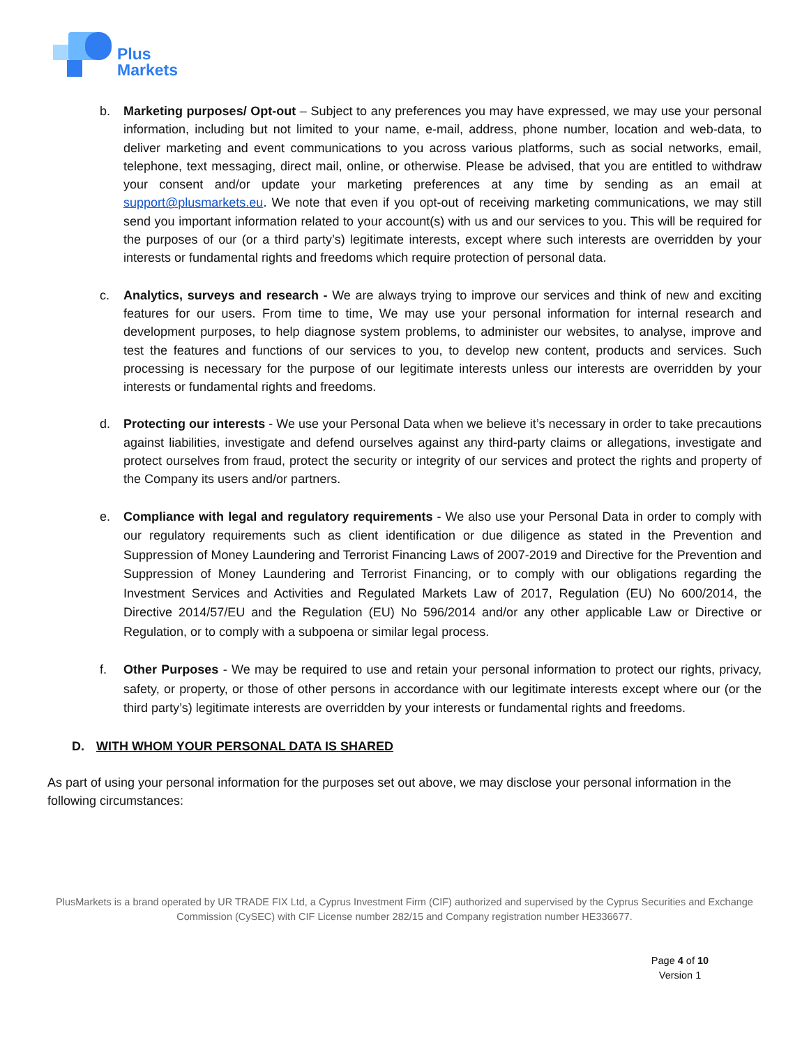Plus
Markets
b. Marketing purposes/ Opt-out – Subject to any preferences you may have expressed, we may use your personal information, including but not limited to your name, e-mail, address, phone number, location and web-data, to deliver marketing and event communications to you across various platforms, such as social networks, email, telephone, text messaging, direct mail, online, or otherwise. Please be advised, that you are entitled to withdraw your consent and/or update your marketing preferences at any time by sending as an email at support@plusmarkets.eu. We note that even if you opt-out of receiving marketing communications, we may still send you important information related to your account(s) with us and our services to you. This will be required for the purposes of our (or a third party’s) legitimate interests, except where such interests are overridden by your interests or fundamental rights and freedoms which require protection of personal data.
c. Analytics, surveys and research - We are always trying to improve our services and think of new and exciting features for our users. From time to time, We may use your personal information for internal research and development purposes, to help diagnose system problems, to administer our websites, to analyse, improve and test the features and functions of our services to you, to develop new content, products and services. Such processing is necessary for the purpose of our legitimate interests unless our interests are overridden by your interests or fundamental rights and freedoms.
d. Protecting our interests - We use your Personal Data when we believe it’s necessary in order to take precautions against liabilities, investigate and defend ourselves against any third-party claims or allegations, investigate and protect ourselves from fraud, protect the security or integrity of our services and protect the rights and property of the Company its users and/or partners.
e. Compliance with legal and regulatory requirements - We also use your Personal Data in order to comply with our regulatory requirements such as client identification or due diligence as stated in the Prevention and Suppression of Money Laundering and Terrorist Financing Laws of 2007-2019 and Directive for the Prevention and Suppression of Money Laundering and Terrorist Financing, or to comply with our obligations regarding the Investment Services and Activities and Regulated Markets Law of 2017, Regulation (EU) No 600/2014, the Directive 2014/57/EU and the Regulation (EU) No 596/2014 and/or any other applicable Law or Directive or Regulation, or to comply with a subpoena or similar legal process.
f. Other Purposes - We may be required to use and retain your personal information to protect our rights, privacy, safety, or property, or those of other persons in accordance with our legitimate interests except where our (or the third party’s) legitimate interests are overridden by your interests or fundamental rights and freedoms.
D. WITH WHOM YOUR PERSONAL DATA IS SHARED
As part of using your personal information for the purposes set out above, we may disclose your personal information in the following circumstances:
PlusMarkets is a brand operated by UR TRADE FIX Ltd, a Cyprus Investment Firm (CIF) authorized and supervised by the Cyprus Securities and Exchange Commission (CySEC) with CIF License number 282/15 and Company registration number HE336677.
Page 4 of 10
Version 1